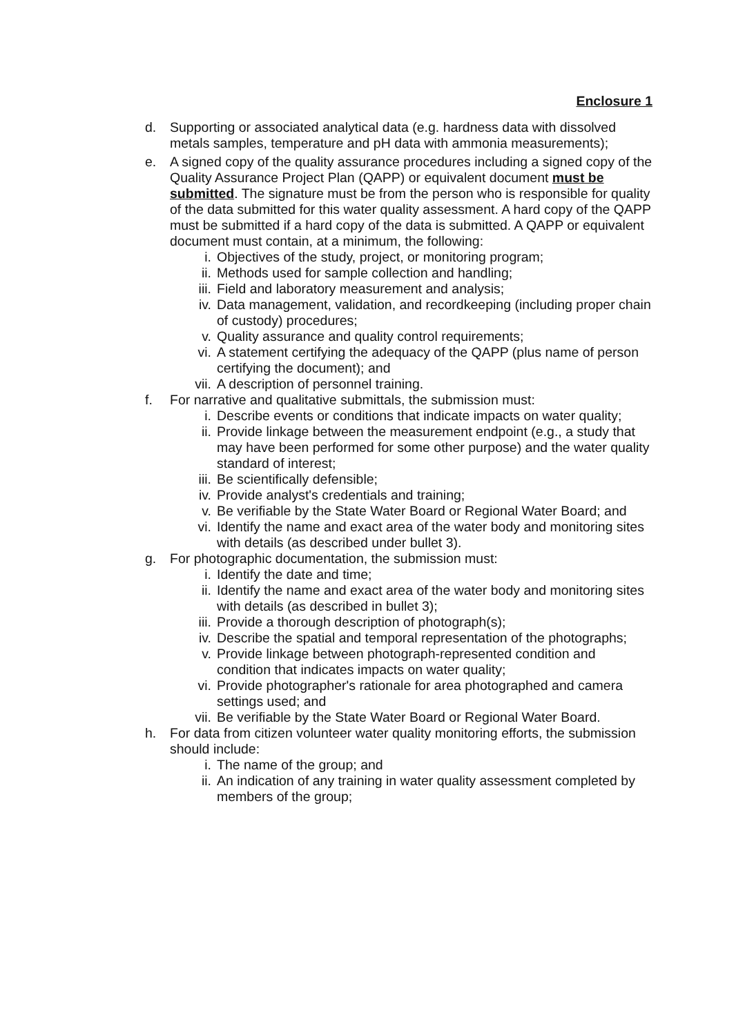Enclosure 1
d. Supporting or associated analytical data (e.g. hardness data with dissolved metals samples, temperature and pH data with ammonia measurements);
e. A signed copy of the quality assurance procedures including a signed copy of the Quality Assurance Project Plan (QAPP) or equivalent document must be submitted. The signature must be from the person who is responsible for quality of the data submitted for this water quality assessment. A hard copy of the QAPP must be submitted if a hard copy of the data is submitted. A QAPP or equivalent document must contain, at a minimum, the following:
i. Objectives of the study, project, or monitoring program;
ii. Methods used for sample collection and handling;
iii. Field and laboratory measurement and analysis;
iv. Data management, validation, and recordkeeping (including proper chain of custody) procedures;
v. Quality assurance and quality control requirements;
vi. A statement certifying the adequacy of the QAPP (plus name of person certifying the document); and
vii. A description of personnel training.
f. For narrative and qualitative submittals, the submission must:
i. Describe events or conditions that indicate impacts on water quality;
ii. Provide linkage between the measurement endpoint (e.g., a study that may have been performed for some other purpose) and the water quality standard of interest;
iii. Be scientifically defensible;
iv. Provide analyst's credentials and training;
v. Be verifiable by the State Water Board or Regional Water Board; and
vi. Identify the name and exact area of the water body and monitoring sites with details (as described under bullet 3).
g. For photographic documentation, the submission must:
i. Identify the date and time;
ii. Identify the name and exact area of the water body and monitoring sites with details (as described in bullet 3);
iii. Provide a thorough description of photograph(s);
iv. Describe the spatial and temporal representation of the photographs;
v. Provide linkage between photograph-represented condition and condition that indicates impacts on water quality;
vi. Provide photographer's rationale for area photographed and camera settings used; and
vii. Be verifiable by the State Water Board or Regional Water Board.
h. For data from citizen volunteer water quality monitoring efforts, the submission should include:
i. The name of the group; and
ii. An indication of any training in water quality assessment completed by members of the group;